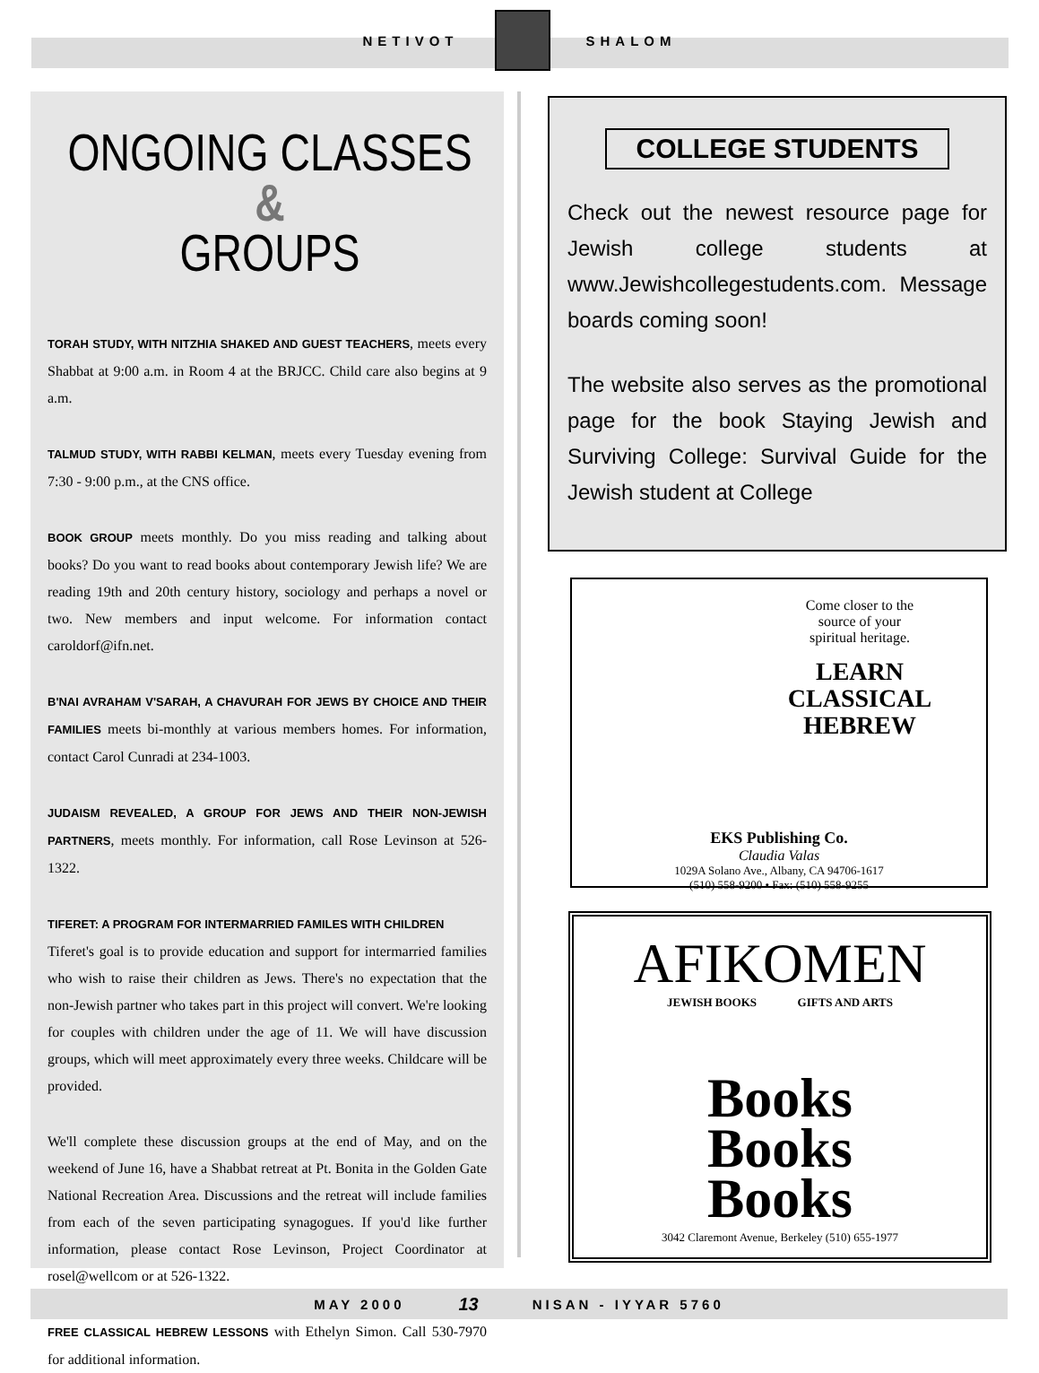NETIVOT SHALOM
ONGOING CLASSES &
GROUPS
TORAH STUDY, WITH NITZHIA SHAKED AND GUEST TEACHERS, meets every Shabbat at 9:00 a.m. in Room 4 at the BRJCC. Child care also begins at 9 a.m.
TALMUD STUDY, WITH RABBI KELMAN, meets every Tuesday evening from 7:30 - 9:00 p.m., at the CNS office.
BOOK GROUP meets monthly. Do you miss reading and talking about books? Do you want to read books about contemporary Jewish life? We are reading 19th and 20th century history, sociology and perhaps a novel or two. New members and input welcome. For information contact caroldorf@ifn.net.
B'NAI AVRAHAM V'SARAH, A CHAVURAH FOR JEWS BY CHOICE AND THEIR FAMILIES meets bi-monthly at various members homes. For information, contact Carol Cunradi at 234-1003.
JUDAISM REVEALED, A GROUP FOR JEWS AND THEIR NON-JEWISH PARTNERS, meets monthly. For information, call Rose Levinson at 526-1322.
TIFERET: A PROGRAM FOR INTERMARRIED FAMILES WITH CHILDREN
Tiferet's goal is to provide education and support for intermarried families who wish to raise their children as Jews. There's no expectation that the non-Jewish partner who takes part in this project will convert. We're looking for couples with children under the age of 11. We will have discussion groups, which will meet approximately every three weeks. Childcare will be provided.
We'll complete these discussion groups at the end of May, and on the weekend of June 16, have a Shabbat retreat at Pt. Bonita in the Golden Gate National Recreation Area. Discussions and the retreat will include families from each of the seven participating synagogues. If you'd like further information, please contact Rose Levinson, Project Coordinator at rosel@wellcom or at 526-1322.
FREE CLASSICAL HEBREW LESSONS with Ethelyn Simon. Call 530-7970 for additional information.
COLLEGE STUDENTS
Check out the newest resource page for Jewish college students at www.Jewishcollegestudents.com. Message boards coming soon!
The website also serves as the promotional page for the book Staying Jewish and Surviving College: Survival Guide for the Jewish student at College
Come closer to the
source of your
spiritual heritage.
LEARN
CLASSICAL
HEBREW
EKS Publishing Co.
Claudia Valas
1029A Solano Ave., Albany, CA 94706-1617
(510) 558-9200 • Fax: (510) 558-9255
AFIKOMEN
JEWISH BOOKS GIFTS AND ARTS
Books
Books
Books
3042 Claremont Avenue, Berkeley (510) 655-1977
MAY 2000 13 NISAN - IYYAR 5760